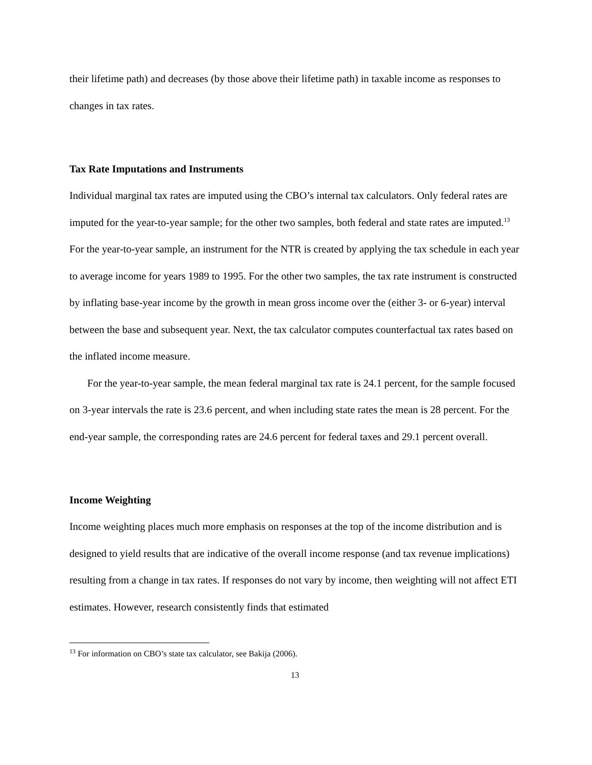their lifetime path) and decreases (by those above their lifetime path) in taxable income as responses to changes in tax rates.
Tax Rate Imputations and Instruments
Individual marginal tax rates are imputed using the CBO’s internal tax calculators. Only federal rates are imputed for the year-to-year sample; for the other two samples, both federal and state rates are imputed.<sup>13</sup> For the year-to-year sample, an instrument for the NTR is created by applying the tax schedule in each year to average income for years 1989 to 1995. For the other two samples, the tax rate instrument is constructed by inflating base-year income by the growth in mean gross income over the (either 3- or 6-year) interval between the base and subsequent year. Next, the tax calculator computes counterfactual tax rates based on the inflated income measure.
For the year-to-year sample, the mean federal marginal tax rate is 24.1 percent, for the sample focused on 3-year intervals the rate is 23.6 percent, and when including state rates the mean is 28 percent. For the end-year sample, the corresponding rates are 24.6 percent for federal taxes and 29.1 percent overall.
Income Weighting
Income weighting places much more emphasis on responses at the top of the income distribution and is designed to yield results that are indicative of the overall income response (and tax revenue implications) resulting from a change in tax rates. If responses do not vary by income, then weighting will not affect ETI estimates. However, research consistently finds that estimated
<sup>13</sup> For information on CBO’s state tax calculator, see Bakija (2006).
13